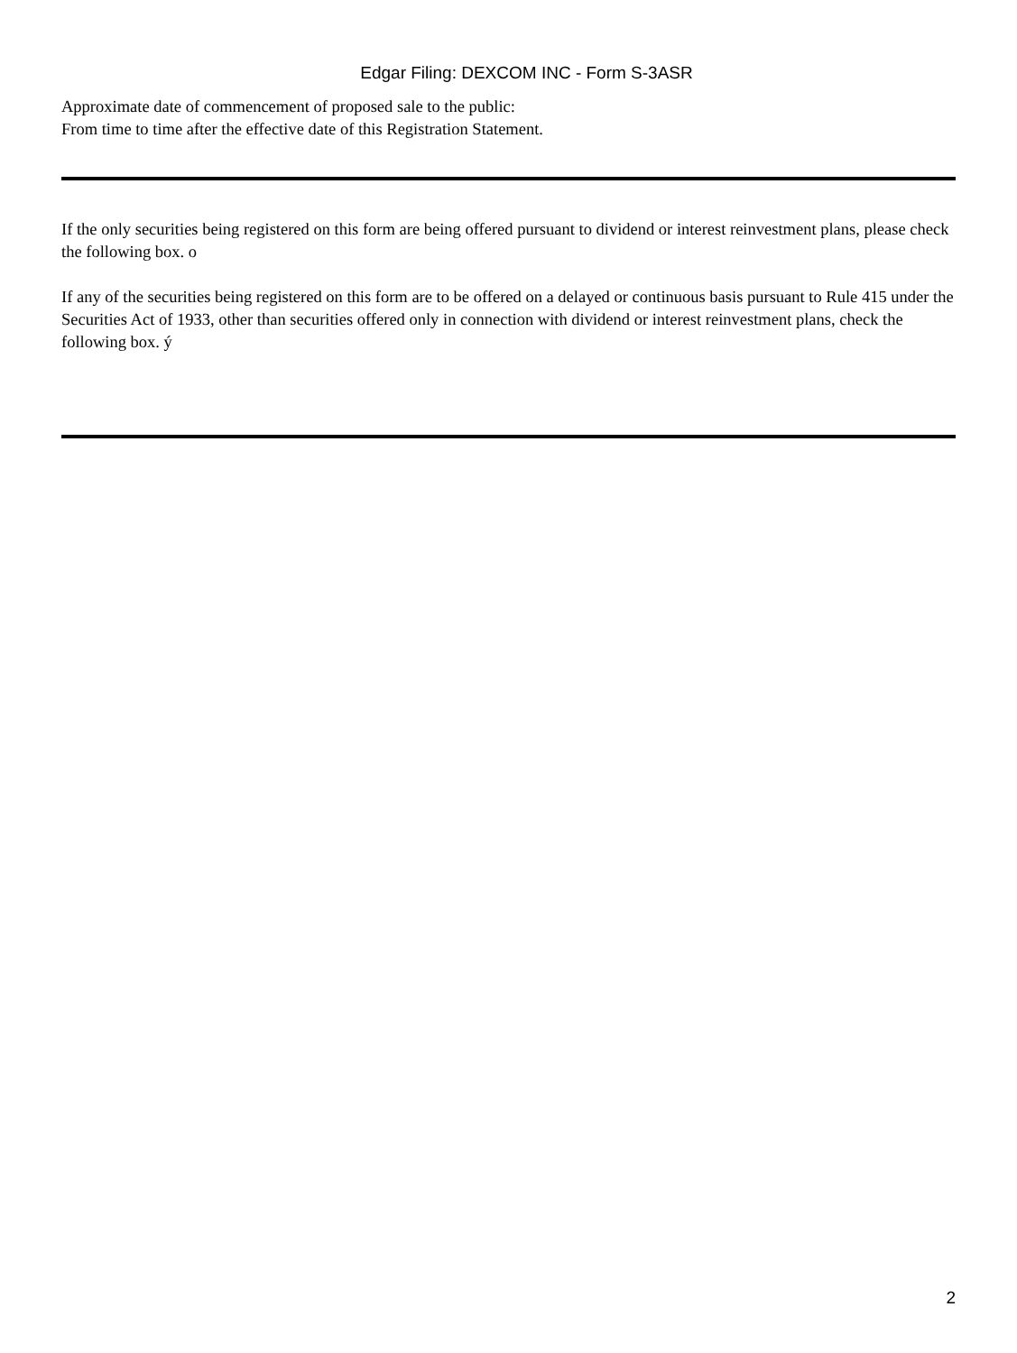Edgar Filing: DEXCOM INC - Form S-3ASR
Approximate date of commencement of proposed sale to the public:
From time to time after the effective date of this Registration Statement.
If the only securities being registered on this form are being offered pursuant to dividend or interest reinvestment plans, please check the following box. o
If any of the securities being registered on this form are to be offered on a delayed or continuous basis pursuant to Rule 415 under the Securities Act of 1933, other than securities offered only in connection with dividend or interest reinvestment plans, check the following box. ý
2